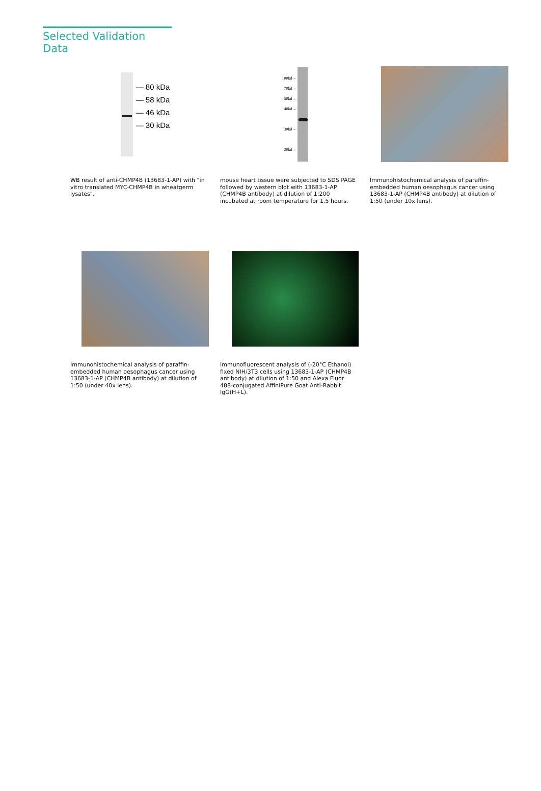Selected Validation Data
— 80 kDa
— 58 kDa
— 46 kDa
— 30 kDa
WB result of anti-CHMP4B (13683-1-AP) with "in vitro translated MYC-CHMP4B in wheatgerm lysates".
100kd→
70kd→
50kd→
40kd→
30kd→
20kd→
mouse heart tissue were subjected to SDS PAGE followed by western blot with 13683-1-AP (CHMP4B antibody) at dilution of 1:200 incubated at room temperature for 1.5 hours.
Immunohistochemical analysis of paraffin-embedded human oesophagus cancer using 13683-1-AP (CHMP4B antibody) at dilution of 1:50 (under 10x lens).
Immunohistochemical analysis of paraffin-embedded human oesophagus cancer using 13683-1-AP (CHMP4B antibody) at dilution of 1:50 (under 40x lens).
Immunofluorescent analysis of (-20°C Ethanol) fixed NIH/3T3 cells using 13683-1-AP (CHMP4B antibody) at dilution of 1:50 and Alexa Fluor 488-conjugated AffiniPure Goat Anti-Rabbit IgG(H+L).